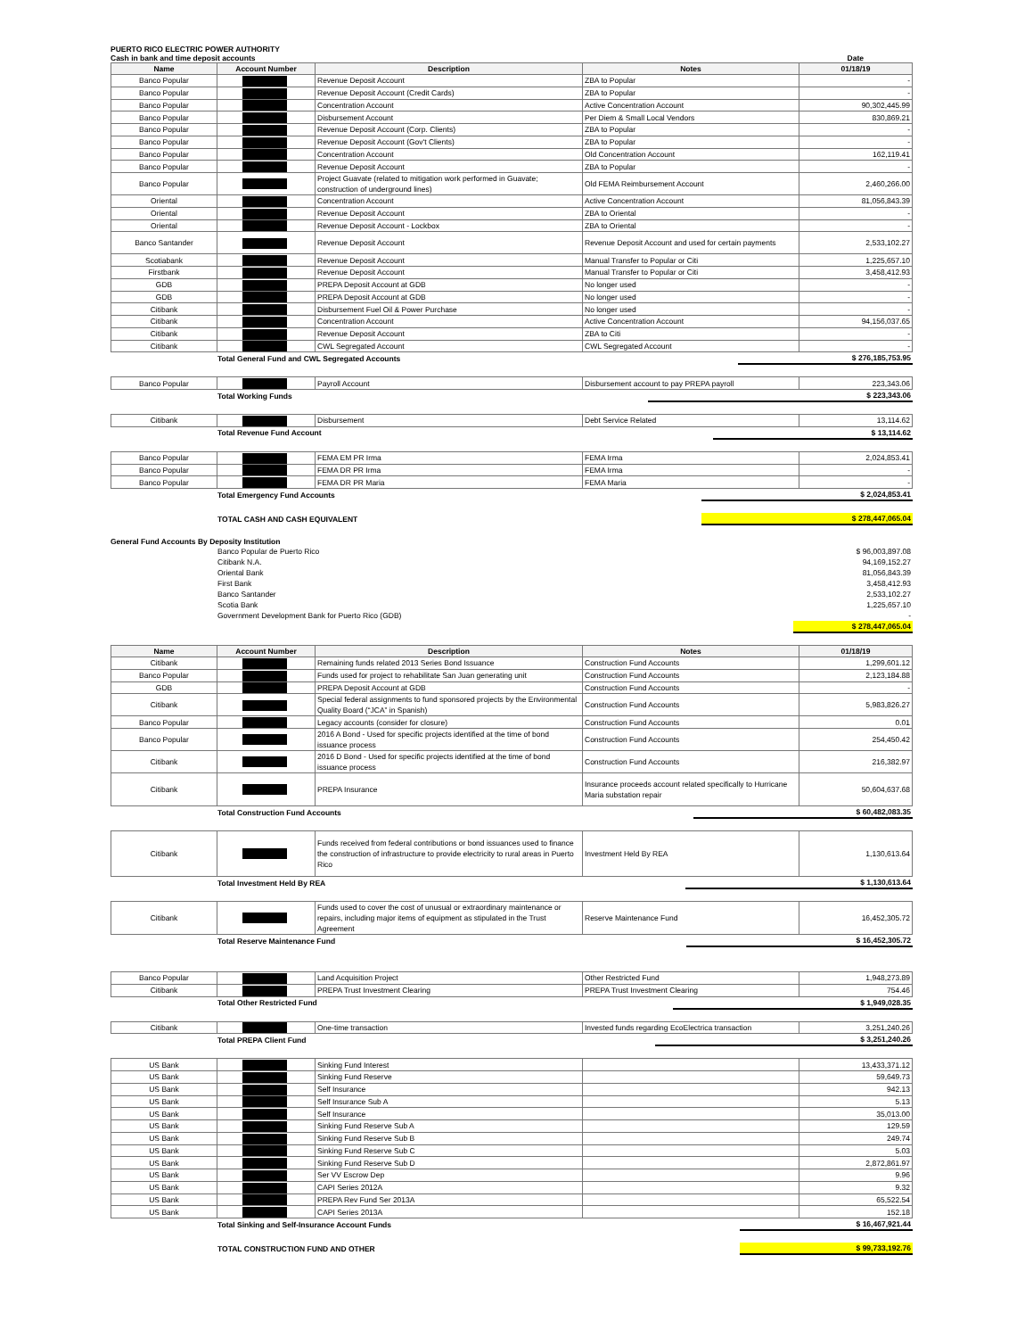PUERTO RICO ELECTRIC POWER AUTHORITY
Cash in bank and time deposit accounts Date
| Name | Account Number | Description | Notes | 01/18/19 |
| --- | --- | --- | --- | --- |
| Banco Popular | | Revenue Deposit Account | ZBA to Popular | - |
| Banco Popular | | Revenue Deposit Account (Credit Cards) | ZBA to Popular | - |
| Banco Popular | | Concentration Account | Active Concentration Account | 90,302,445.99 |
| Banco Popular | | Disbursement Account | Per Diem & Small Local Vendors | 830,869.21 |
| Banco Popular | | Revenue Deposit Account (Corp. Clients) | ZBA to Popular | - |
| Banco Popular | | Revenue Deposit Account (Gov't Clients) | ZBA to Popular | - |
| Banco Popular | | Concentration Account | Old Concentration Account | 162,119.41 |
| Banco Popular | | Revenue Deposit Account | ZBA to Popular | - |
| Banco Popular | | Project Guavate (related to mitigation work performed in Guavate; construction of underground lines) | Old FEMA Reimbursement Account | 2,460,266.00 |
| Oriental | | Concentration Account | Active Concentration Account | 81,056,843.39 |
| Oriental | | Revenue Deposit Account | ZBA to Oriental | - |
| Oriental | | Revenue Deposit Account - Lockbox | ZBA to Oriental | - |
| Banco Santander | | Revenue Deposit Account | Revenue Deposit Account and used for certain payments | 2,533,102.27 |
| Scotiabank | | Revenue Deposit Account | Manual Transfer to Popular or Citi | 1,225,657.10 |
| Firstbank | | Revenue Deposit Account | Manual Transfer to Popular or Citi | 3,458,412.93 |
| GDB | | PREPA Deposit Account at GDB | No longer used | - |
| GDB | | PREPA Deposit Account at GDB | No longer used | - |
| Citibank | | Disbursement Fuel Oil & Power Purchase | No longer used | - |
| Citibank | | Concentration Account | Active Concentration Account | 94,156,037.65 |
| Citibank | | Revenue Deposit Account | ZBA to Citi | - |
| Citibank | | CWL Segregated Account | CWL Segregated Account | - |
| | Total General Fund and CWL Segregated Accounts | $ 276,185,753.95 |
| Banco Popular | | Payroll Account | Disbursement account to pay PREPA payroll | 223,343.06 |
| | Total Working Funds | $ 223,343.06 |
| Citibank | | Disbursement | Debt Service Related | 13,114.62 |
| | Total Revenue Fund Account | $ 13,114.62 |
| Banco Popular | | FEMA EM PR Irma | FEMA Irma | 2,024,853.41 |
| Banco Popular | | FEMA DR PR Irma | FEMA Irma | - |
| Banco Popular | | FEMA DR PR Maria | FEMA Maria | - |
| | Total Emergency Fund Accounts | $ 2,024,853.41 |
| | TOTAL CASH AND CASH EQUIVALENT | $ 278,447,065.04 |
General Fund Accounts By Deposity Institution
| | Banco Popular de Puerto Rico | $ 96,003,897.08 |
| | Citibank N.A. | 94,169,152.27 |
| | Oriental Bank | 81,056,843.39 |
| | First Bank | 3,458,412.93 |
| | Banco Santander | 2,533,102.27 |
| | Scotia Bank | 1,225,657.10 |
| | Government Development Bank for Puerto Rico (GDB) | - |
| | | $ 278,447,065.04 |
| Name | Account Number | Description | Notes | 01/18/19 |
| --- | --- | --- | --- | --- |
| Citibank | | Remaining funds related 2013 Series Bond Issuance | Construction Fund Accounts | 1,299,601.12 |
| Banco Popular | | Funds used for project to rehabilitate San Juan generating unit | Construction Fund Accounts | 2,123,184.88 |
| GDB | | PREPA Deposit Account at GDB | Construction Fund Accounts | - |
| Citibank | | Special federal assignments to fund sponsored projects by the Environmental Quality Board (“JCA” in Spanish) | Construction Fund Accounts | 5,983,826.27 |
| Banco Popular | | Legacy accounts (consider for closure) | Construction Fund Accounts | 0.01 |
| Banco Popular | | 2016 A Bond - Used for specific projects identified at the time of bond issuance process | Construction Fund Accounts | 254,450.42 |
| Citibank | | 2016 D Bond - Used for specific projects identified at the time of bond issuance process | Construction Fund Accounts | 216,382.97 |
| Citibank | | PREPA Insurance | Insurance proceeds account related specifically to Hurricane Maria substation repair | 50,604,637.68 |
| | Total Construction Fund Accounts | $ 60,482,083.35 |
| Citibank | | Funds received from federal contributions or bond issuances used to finance the construction of infrastructure to provide electricity to rural areas in Puerto Rico | Investment Held By REA | 1,130,613.64 |
| | Total Investment Held By REA | $ 1,130,613.64 |
| Citibank | | Funds used to cover the cost of unusual or extraordinary maintenance or repairs, including major items of equipment as stipulated in the Trust Agreement | Reserve Maintenance Fund | 16,452,305.72 |
| | Total Reserve Maintenance Fund | $ 16,452,305.72 |
| Banco Popular | | Land Acquisition Project | Other Restricted Fund | 1,948,273.89 |
| Citibank | | PREPA Trust Investment Clearing | PREPA Trust Investment Clearing | 754.46 |
| | Total Other Restricted Fund | $ 1,949,028.35 |
| Citibank | | One-time transaction | Invested funds regarding EcoElectrica transaction | 3,251,240.26 |
| | Total PREPA Client Fund | $ 3,251,240.26 |
| US Bank | | Sinking Fund Interest | | 13,433,371.12 |
| US Bank | | Sinking Fund Reserve | | 59,649.73 |
| US Bank | | Self Insurance | | 942.13 |
| US Bank | | Self Insurance Sub A | | 5.13 |
| US Bank | | Self Insurance | | 35,013.00 |
| US Bank | | Sinking Fund Reserve Sub A | | 129.59 |
| US Bank | | Sinking Fund Reserve Sub B | | 249.74 |
| US Bank | | Sinking Fund Reserve Sub C | | 5.03 |
| US Bank | | Sinking Fund Reserve Sub D | | 2,872,861.97 |
| US Bank | | Ser VV Escrow Dep | | 9.96 |
| US Bank | | CAPI Series 2012A | | 9.32 |
| US Bank | | PREPA Rev Fund Ser 2013A | | 65,522.54 |
| US Bank | | CAPI Series 2013A | | 152.18 |
| | Total Sinking and Self-Insurance Account Funds | $ 16,467,921.44 |
| | TOTAL CONSTRUCTION FUND AND OTHER | $ 99,733,192.76 |